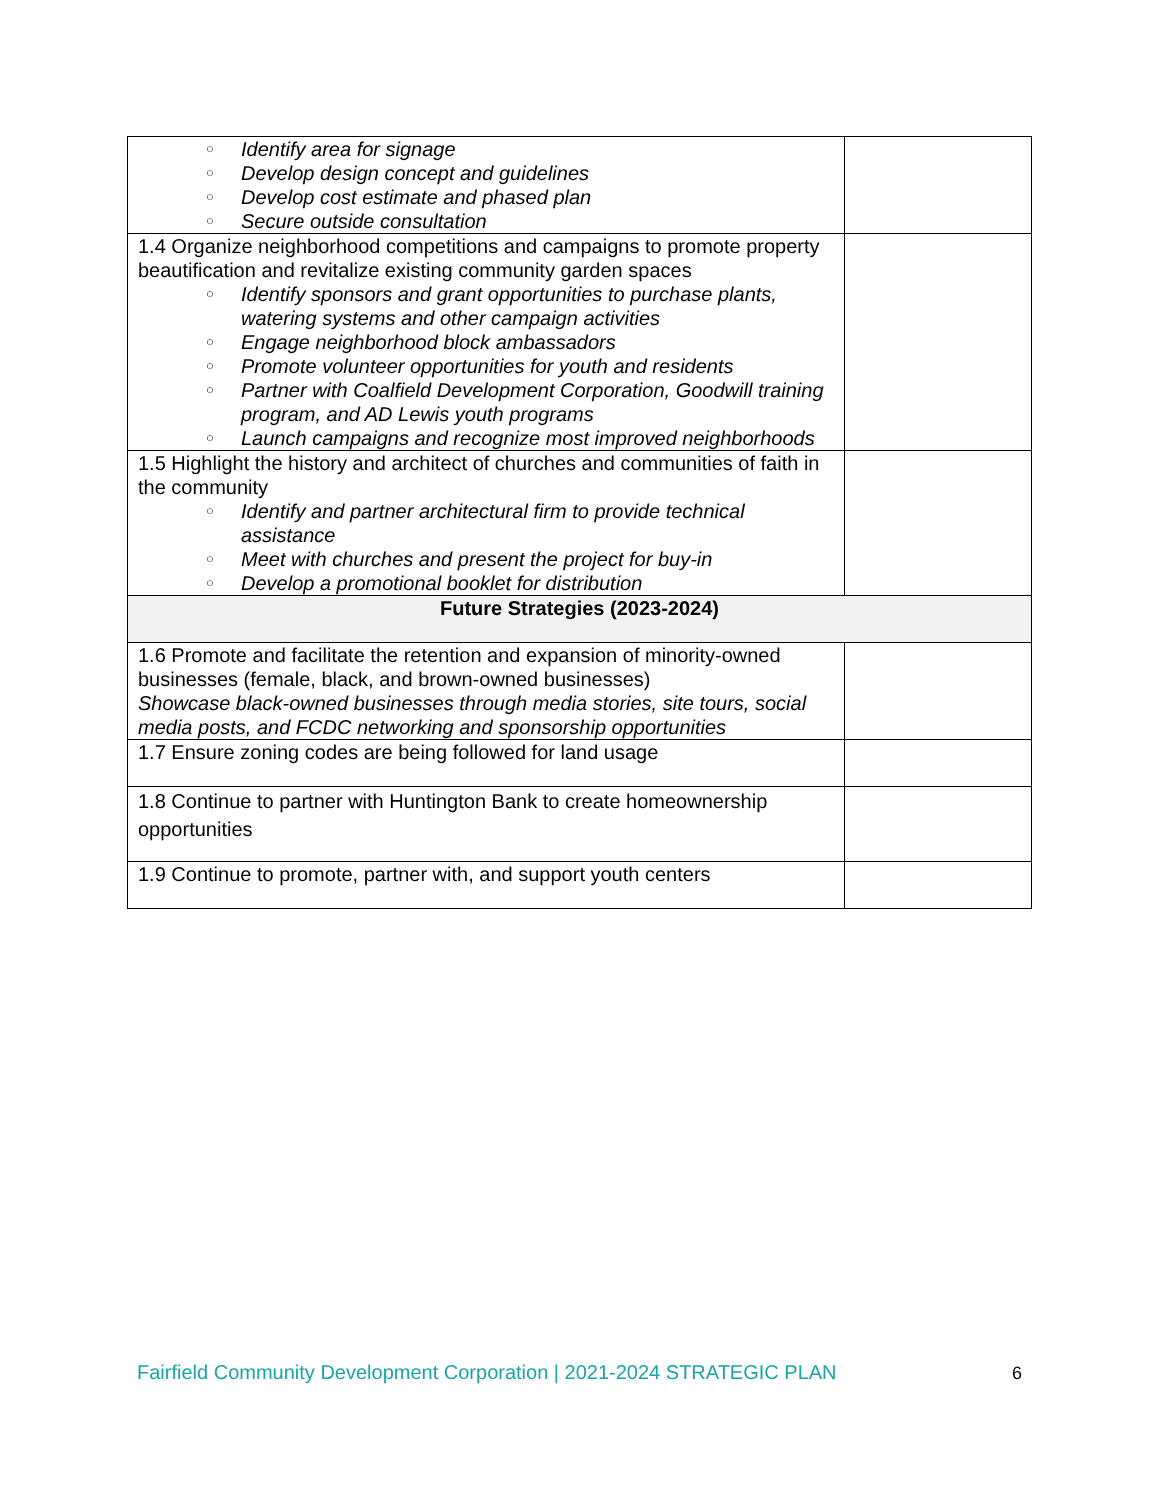| ○ Identify area for signage ○ Develop design concept and guidelines ○ Develop cost estimate and phased plan ○ Secure outside consultation | |
| 1.4 Organize neighborhood competitions and campaigns to promote property beautification and revitalize existing community garden spaces ○ Identify sponsors and grant opportunities to purchase plants, watering systems and other campaign activities ○ Engage neighborhood block ambassadors ○ Promote volunteer opportunities for youth and residents ○ Partner with Coalfield Development Corporation, Goodwill training program, and AD Lewis youth programs ○ Launch campaigns and recognize most improved neighborhoods | |
| 1.5 Highlight the history and architect of churches and communities of faith in the community ○ Identify and partner architectural firm to provide technical assistance ○ Meet with churches and present the project for buy-in ○ Develop a promotional booklet for distribution | |
| Future Strategies (2023-2024) | |
| 1.6 Promote and facilitate the retention and expansion of minority-owned businesses (female, black, and brown-owned businesses) Showcase black-owned businesses through media stories, site tours, social media posts, and FCDC networking and sponsorship opportunities | |
| 1.7 Ensure zoning codes are being followed for land usage | |
| 1.8 Continue to partner with Huntington Bank to create homeownership opportunities | |
| 1.9 Continue to promote, partner with, and support youth centers | |
Fairfield Community Development Corporation | 2021-2024 STRATEGIC PLAN
6